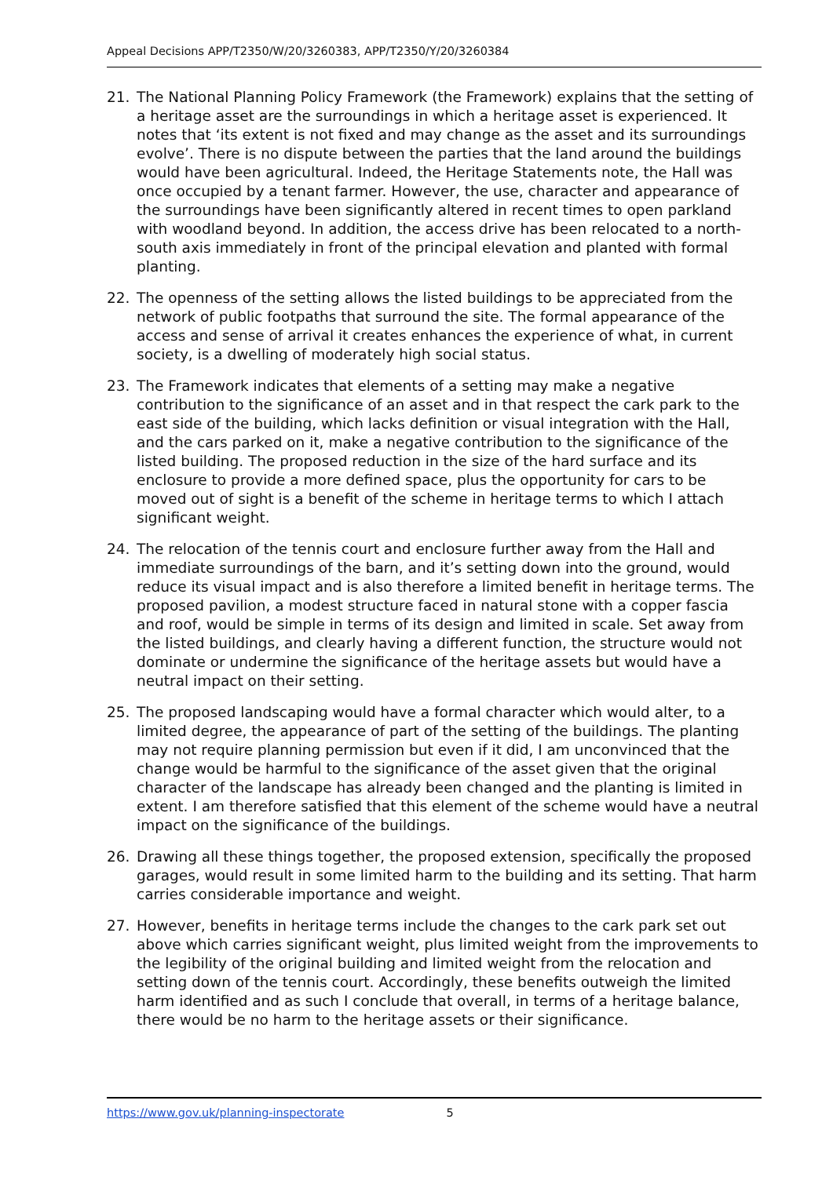Appeal Decisions APP/T2350/W/20/3260383, APP/T2350/Y/20/3260384
21. The National Planning Policy Framework (the Framework) explains that the setting of a heritage asset are the surroundings in which a heritage asset is experienced. It notes that ‘its extent is not fixed and may change as the asset and its surroundings evolve’. There is no dispute between the parties that the land around the buildings would have been agricultural. Indeed, the Heritage Statements note, the Hall was once occupied by a tenant farmer. However, the use, character and appearance of the surroundings have been significantly altered in recent times to open parkland with woodland beyond. In addition, the access drive has been relocated to a north-south axis immediately in front of the principal elevation and planted with formal planting.
22. The openness of the setting allows the listed buildings to be appreciated from the network of public footpaths that surround the site. The formal appearance of the access and sense of arrival it creates enhances the experience of what, in current society, is a dwelling of moderately high social status.
23. The Framework indicates that elements of a setting may make a negative contribution to the significance of an asset and in that respect the cark park to the east side of the building, which lacks definition or visual integration with the Hall, and the cars parked on it, make a negative contribution to the significance of the listed building. The proposed reduction in the size of the hard surface and its enclosure to provide a more defined space, plus the opportunity for cars to be moved out of sight is a benefit of the scheme in heritage terms to which I attach significant weight.
24. The relocation of the tennis court and enclosure further away from the Hall and immediate surroundings of the barn, and it’s setting down into the ground, would reduce its visual impact and is also therefore a limited benefit in heritage terms. The proposed pavilion, a modest structure faced in natural stone with a copper fascia and roof, would be simple in terms of its design and limited in scale. Set away from the listed buildings, and clearly having a different function, the structure would not dominate or undermine the significance of the heritage assets but would have a neutral impact on their setting.
25. The proposed landscaping would have a formal character which would alter, to a limited degree, the appearance of part of the setting of the buildings. The planting may not require planning permission but even if it did, I am unconvinced that the change would be harmful to the significance of the asset given that the original character of the landscape has already been changed and the planting is limited in extent. I am therefore satisfied that this element of the scheme would have a neutral impact on the significance of the buildings.
26. Drawing all these things together, the proposed extension, specifically the proposed garages, would result in some limited harm to the building and its setting. That harm carries considerable importance and weight.
27. However, benefits in heritage terms include the changes to the cark park set out above which carries significant weight, plus limited weight from the improvements to the legibility of the original building and limited weight from the relocation and setting down of the tennis court. Accordingly, these benefits outweigh the limited harm identified and as such I conclude that overall, in terms of a heritage balance, there would be no harm to the heritage assets or their significance.
https://www.gov.uk/planning-inspectorate 5